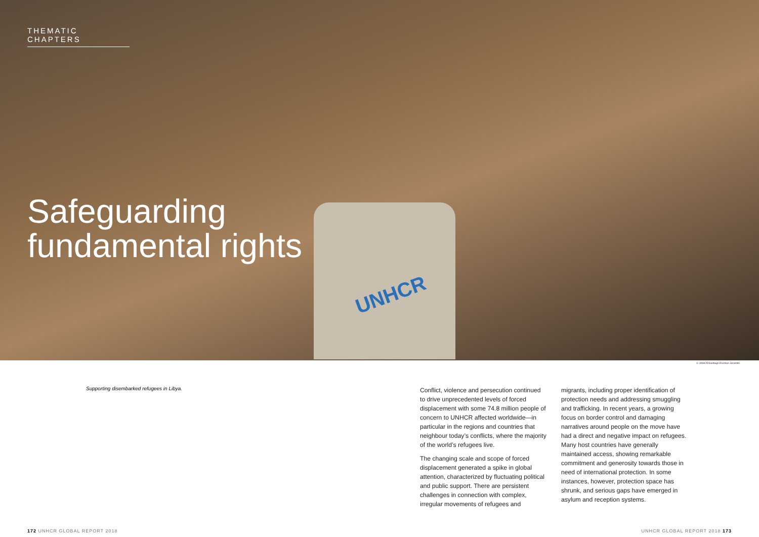UNHCR
THEMATIC CHAPTERS
Safeguarding
fundamental rights
© UNHCR/Santiago Escobar-Jaramillo
Supporting disembarked refugees in Libya.
Conflict, violence and persecution continued to drive unprecedented levels of forced displacement with some 74.8 million people of concern to UNHCR affected worldwide—in particular in the regions and countries that neighbour today’s conflicts, where the majority of the world’s refugees live.
The changing scale and scope of forced displacement generated a spike in global attention, characterized by fluctuating political and public support. There are persistent challenges in connection with complex, irregular movements of refugees and migrants, including proper identification of protection needs and addressing smuggling and trafficking. In recent years, a growing focus on border control and damaging narratives around people on the move have had a direct and negative impact on refugees. Many host countries have generally maintained access, showing remarkable commitment and generosity towards those in need of international protection. In some instances, however, protection space has shrunk, and serious gaps have emerged in asylum and reception systems.
172 UNHCR GLOBAL REPORT 2018 UNHCR GLOBAL REPORT 2018 173